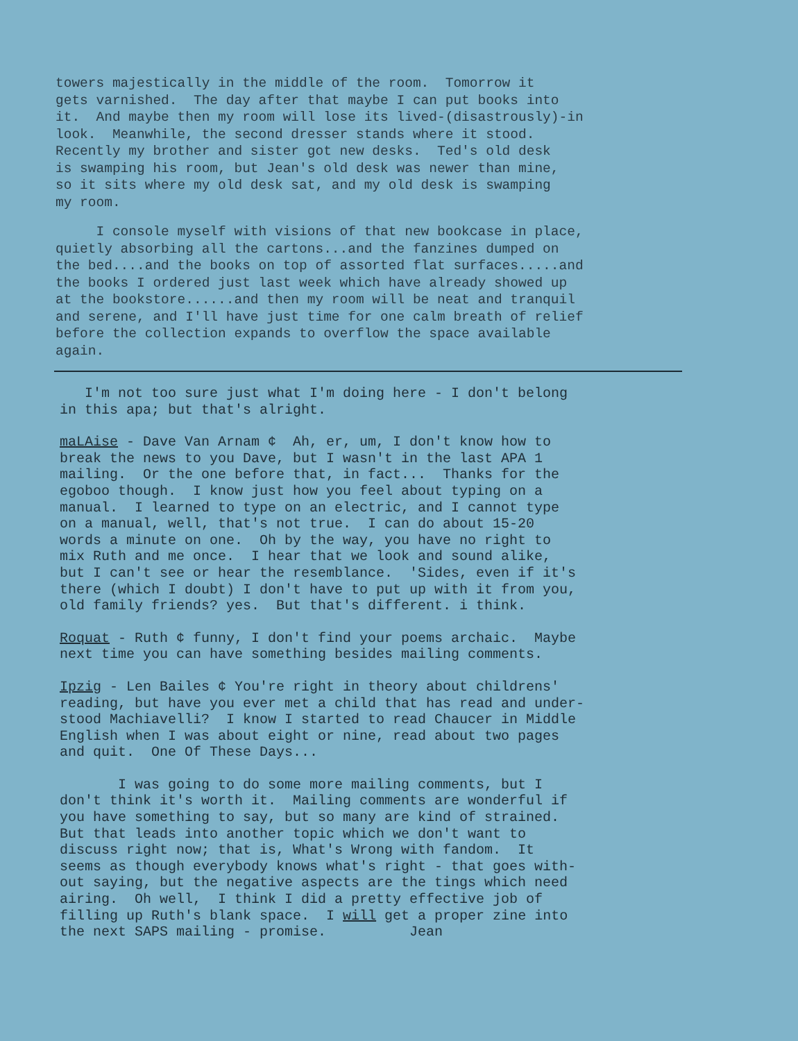towers majestically in the middle of the room. Tomorrow it gets varnished. The day after that maybe I can put books into it. And maybe then my room will lose its lived-(disastrously)-in look. Meanwhile, the second dresser stands where it stood. Recently my brother and sister got new desks. Ted's old desk is swamping his room, but Jean's old desk was newer than mine, so it sits where my old desk sat, and my old desk is swamping my room.
I console myself with visions of that new bookcase in place, quietly absorbing all the cartons...and the fanzines dumped on the bed....and the books on top of assorted flat surfaces.....and the books I ordered just last week which have already showed up at the bookstore......and then my room will be neat and tranquil and serene, and I'll have just time for one calm breath of relief before the collection expands to overflow the space available again.
I'm not too sure just what I'm doing here - I don't belong in this apa; but that's alright.
maLAise - Dave Van Arnam ¢ Ah, er, um, I don't know how to break the news to you Dave, but I wasn't in the last APA 1 mailing. Or the one before that, in fact... Thanks for the egoboo though. I know just how you feel about typing on a manual. I learned to type on an electric, and I cannot type on a manual, well, that's not true. I can do about 15-20 words a minute on one. Oh by the way, you have no right to mix Ruth and me once. I hear that we look and sound alike, but I can't see or hear the resemblance. 'Sides, even if it's there (which I doubt) I don't have to put up with it from you, old family friends? yes. But that's different. i think.
Roquat - Ruth ¢ funny, I don't find your poems archaic. Maybe next time you can have something besides mailing comments.
Ipzig - Len Bailes ¢ You're right in theory about childrens' reading, but have you ever met a child that has read and under- stood Machiavelli? I know I started to read Chaucer in Middle English when I was about eight or nine, read about two pages and quit. One Of These Days...
I was going to do some more mailing comments, but I don't think it's worth it. Mailing comments are wonderful if you have something to say, but so many are kind of strained. But that leads into another topic which we don't want to discuss right now; that is, What's Wrong with fandom. It seems as though everybody knows what's right - that goes with- out saying, but the negative aspects are the tings which need airing. Oh well, I think I did a pretty effective job of filling up Ruth's blank space. I will get a proper zine into the next SAPS mailing - promise. Jean